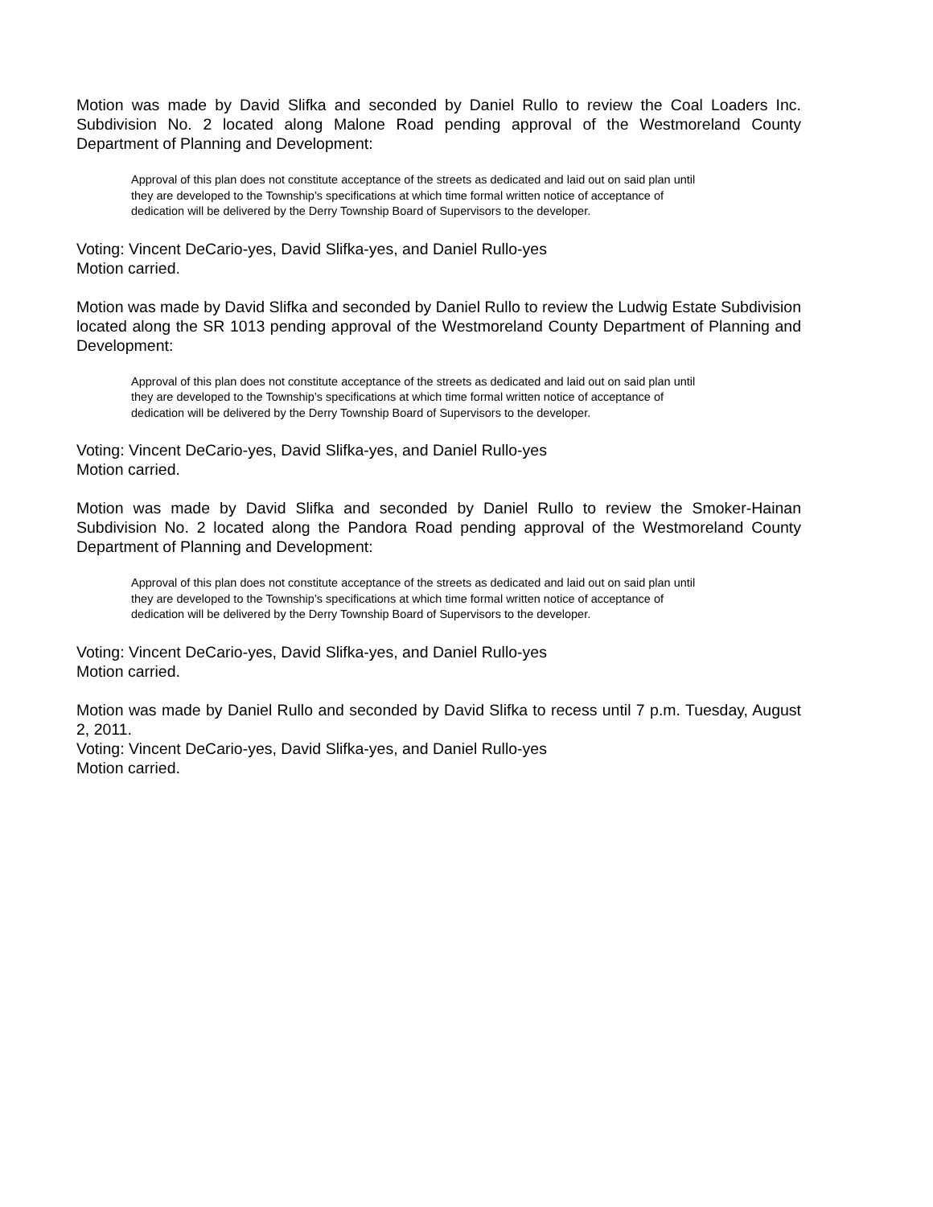Motion was made by David Slifka and seconded by Daniel Rullo to review the Coal Loaders Inc. Subdivision No. 2 located along Malone Road pending approval of the Westmoreland County Department of Planning and Development:
Approval of this plan does not constitute acceptance of the streets as dedicated and laid out on said plan until they are developed to the Township’s specifications at which time formal written notice of acceptance of dedication will be delivered by the Derry Township Board of Supervisors to the developer.
Voting: Vincent DeCario-yes, David Slifka-yes, and Daniel Rullo-yes
Motion carried.
Motion was made by David Slifka and seconded by Daniel Rullo to review the Ludwig Estate Subdivision located along the SR 1013 pending approval of the Westmoreland County Department of Planning and Development:
Approval of this plan does not constitute acceptance of the streets as dedicated and laid out on said plan until they are developed to the Township’s specifications at which time formal written notice of acceptance of dedication will be delivered by the Derry Township Board of Supervisors to the developer.
Voting: Vincent DeCario-yes, David Slifka-yes, and Daniel Rullo-yes
Motion carried.
Motion was made by David Slifka and seconded by Daniel Rullo to review the Smoker-Hainan Subdivision No. 2 located along the Pandora Road pending approval of the Westmoreland County Department of Planning and Development:
Approval of this plan does not constitute acceptance of the streets as dedicated and laid out on said plan until they are developed to the Township’s specifications at which time formal written notice of acceptance of dedication will be delivered by the Derry Township Board of Supervisors to the developer.
Voting: Vincent DeCario-yes, David Slifka-yes, and Daniel Rullo-yes
Motion carried.
Motion was made by Daniel Rullo and seconded by David Slifka to recess until 7 p.m. Tuesday, August 2, 2011.
Voting: Vincent DeCario-yes, David Slifka-yes, and Daniel Rullo-yes
Motion carried.